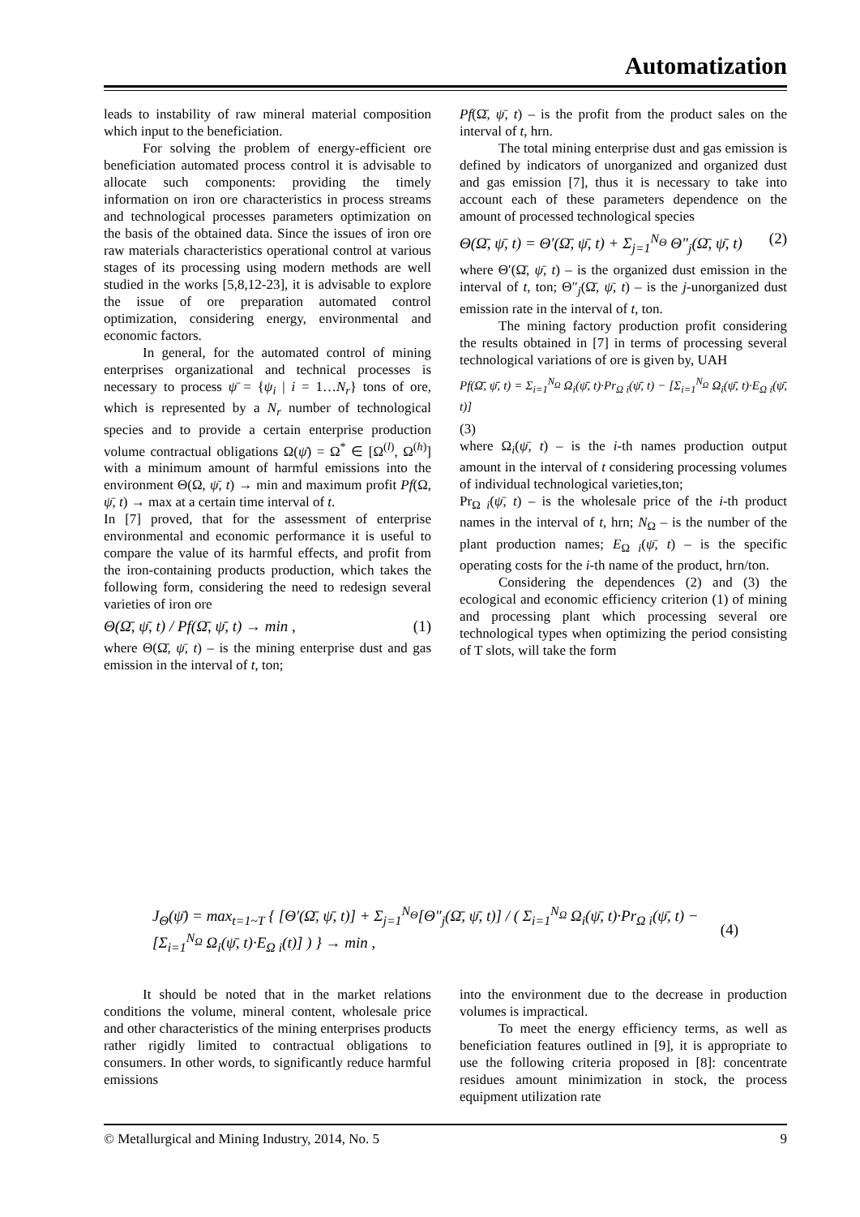Automatization
leads to instability of raw mineral material composition which input to the beneficiation.
For solving the problem of energy-efficient ore beneficiation automated process control it is advisable to allocate such components: providing the timely information on iron ore characteristics in process streams and technological processes parameters optimization on the basis of the obtained data. Since the issues of iron ore raw materials characteristics operational control at various stages of its processing using modern methods are well studied in the works [5,8,12-23], it is advisable to explore the issue of ore preparation automated control optimization, considering energy, environmental and economic factors.
In general, for the automated control of mining enterprises organizational and technical processes is necessary to process ψ̄ = {ψ<sub>i</sub> | i = 1…N<sub>r</sub>} tons of ore, which is represented by a N<sub>r</sub> number of technological species and to provide a certain enterprise production volume contractual obligations Ω(ψ̄) = Ω<sup>*</sup> ∈ [Ω<sup>(l)</sup>, Ω<sup>(h)</sup>] with a minimum amount of harmful emissions into the environment Θ(Ω, ψ̄, t) → min and maximum profit Pf(Ω, ψ̄, t) → max at a certain time interval of t.
In [7] proved, that for the assessment of enterprise environmental and economic performance it is useful to compare the value of its harmful effects, and profit from the iron-containing products production, which takes the following form, considering the need to redesign several varieties of iron ore
Θ(Ω̄, ψ̄, t) / Pf(Ω̄, ψ̄, t) → min , (1)
where Θ(Ω̄, ψ̄, t) – is the mining enterprise dust and gas emission in the interval of t, ton;
Pf(Ω̄, ψ̄, t) – is the profit from the product sales on the interval of t, hrn.
The total mining enterprise dust and gas emission is defined by indicators of unorganized and organized dust and gas emission [7], thus it is necessary to take into account each of these parameters dependence on the amount of processed technological species
Θ(Ω̄, ψ̄, t) = Θ′(Ω̄, ψ̄, t) + Σ<sub>j=1</sub><sup>N<sub>Θ</sub></sup> Θ″<sub>j</sub>(Ω̄, ψ̄, t) (2)
where Θ′(Ω̄, ψ̄, t) – is the organized dust emission in the interval of t, ton; Θ″<sub>j</sub>(Ω̄, ψ̄, t) – is the j-unorganized dust emission rate in the interval of t, ton.
The mining factory production profit considering the results obtained in [7] in terms of processing several technological variations of ore is given by, UAH
Pf(Ω̄, ψ̄, t) = Σ<sub>i=1</sub><sup>N<sub>Ω</sub></sup> Ω<sub>i</sub>(ψ̄, t)·Pr<sub>Ω i</sub>(ψ̄, t) − [Σ<sub>i=1</sub><sup>N<sub>Ω</sub></sup> Ω<sub>i</sub>(ψ̄, t)·E<sub>Ω i</sub>(ψ̄, t)]
(3)
where Ω<sub>i</sub>(ψ̄, t) – is the i-th names production output amount in the interval of t considering processing volumes of individual technological varieties,ton;
Pr<sub>Ω i</sub>(ψ̄, t) – is the wholesale price of the i-th product names in the interval of t, hrn; N<sub>Ω</sub> – is the number of the plant production names; E<sub>Ω i</sub>(ψ̄, t) – is the specific operating costs for the i-th name of the product, hrn/ton.
Considering the dependences (2) and (3) the ecological and economic efficiency criterion (1) of mining and processing plant which processing several ore technological types when optimizing the period consisting of T slots, will take the form
J<sub>Θ</sub>(ψ̄) = max<sub>t=1~T</sub> { [Θ′(Ω̄, ψ̄, t)] + Σ<sub>j=1</sub><sup>N<sub>Θ</sub></sup>[Θ″<sub>j</sub>(Ω̄, ψ̄, t)] / ( Σ<sub>i=1</sub><sup>N<sub>Ω</sub></sup> Ω<sub>i</sub>(ψ̄, t)·Pr<sub>Ω i</sub>(ψ̄, t) − [Σ<sub>i=1</sub><sup>N<sub>Ω</sub></sup> Ω<sub>i</sub>(ψ̄, t)·E<sub>Ω i</sub>(t)] ) } → min , (4)
It should be noted that in the market relations conditions the volume, mineral content, wholesale price and other characteristics of the mining enterprises products rather rigidly limited to contractual obligations to consumers. In other words, to significantly reduce harmful emissions
into the environment due to the decrease in production volumes is impractical.
To meet the energy efficiency terms, as well as beneficiation features outlined in [9], it is appropriate to use the following criteria proposed in [8]: concentrate residues amount minimization in stock, the process equipment utilization rate
© Metallurgical and Mining Industry, 2014, No. 5 9